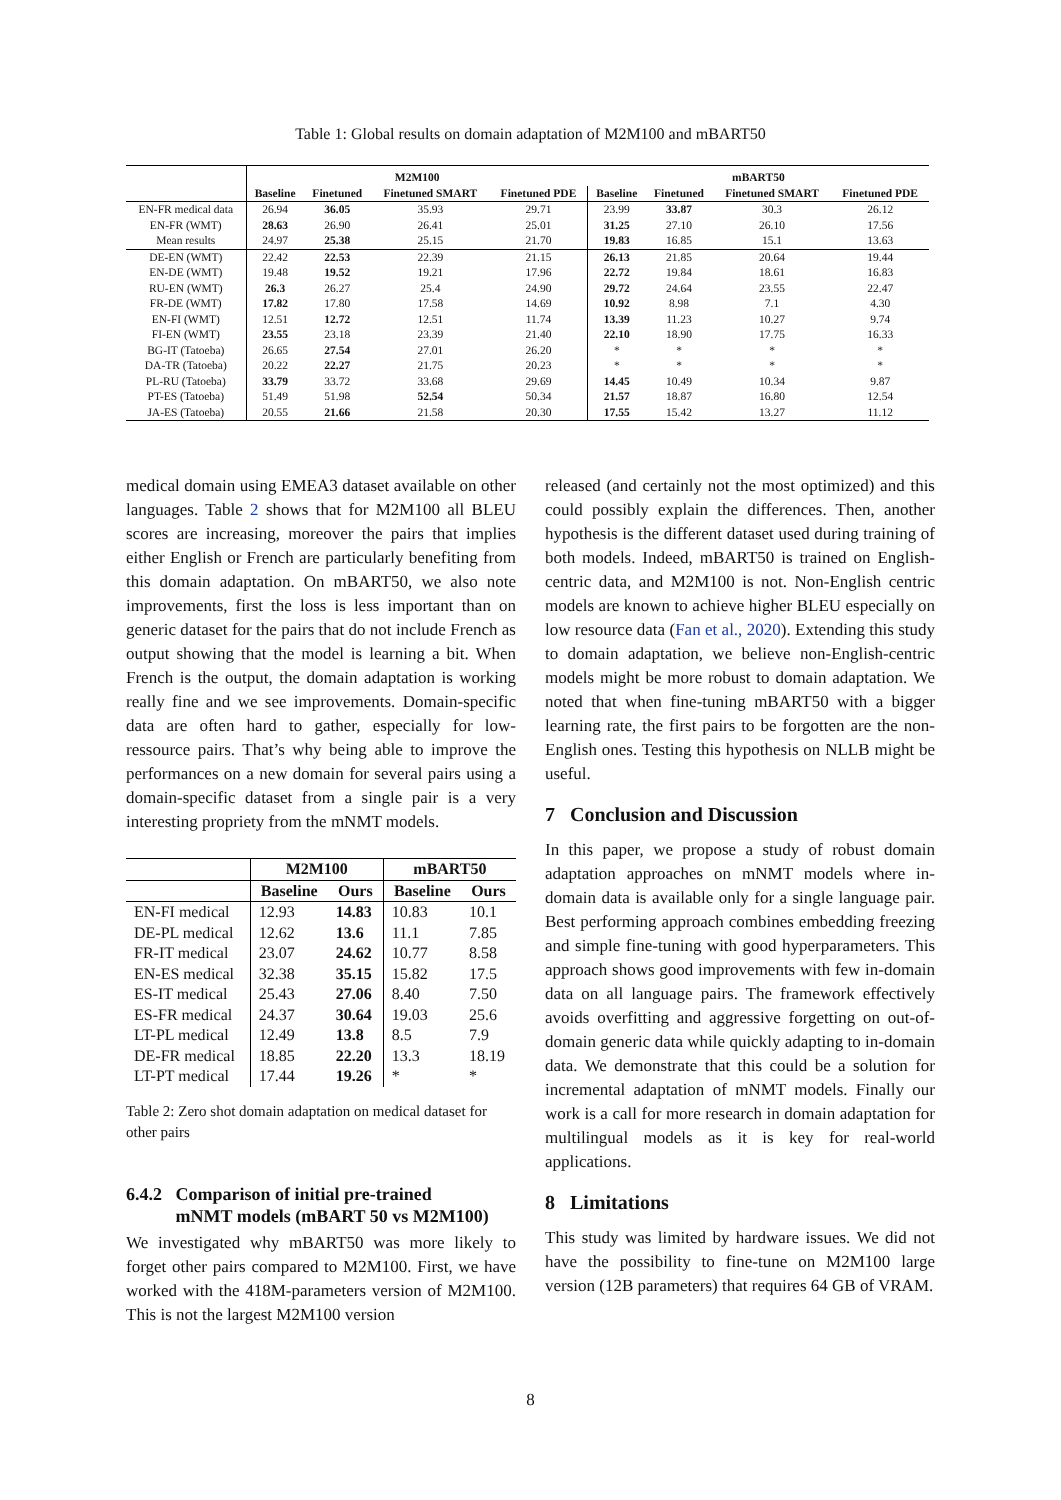Table 1: Global results on domain adaptation of M2M100 and mBART50
| | M2M100 | | | | mBART50 | | | |
| | Baseline | Finetuned | Finetuned SMART | Finetuned PDE | Baseline | Finetuned | Finetuned SMART | Finetuned PDE |
| EN-FR medical data | 26.94 | 36.05 | 35.93 | 29.71 | 23.99 | 33.87 | 30.3 | 26.12 |
| EN-FR (WMT) | 28.63 | 26.90 | 26.41 | 25.01 | 31.25 | 27.10 | 26.10 | 17.56 |
| Mean results | 24.97 | 25.38 | 25.15 | 21.70 | 19.83 | 16.85 | 15.1 | 13.63 |
| DE-EN (WMT) | 22.42 | 22.53 | 22.39 | 21.15 | 26.13 | 21.85 | 20.64 | 19.44 |
| EN-DE (WMT) | 19.48 | 19.52 | 19.21 | 17.96 | 22.72 | 19.84 | 18.61 | 16.83 |
| RU-EN (WMT) | 26.3 | 26.27 | 25.4 | 24.90 | 29.72 | 24.64 | 23.55 | 22.47 |
| FR-DE (WMT) | 17.82 | 17.80 | 17.58 | 14.69 | 10.92 | 8.98 | 7.1 | 4.30 |
| EN-FI (WMT) | 12.51 | 12.72 | 12.51 | 11.74 | 13.39 | 11.23 | 10.27 | 9.74 |
| FI-EN (WMT) | 23.55 | 23.18 | 23.39 | 21.40 | 22.10 | 18.90 | 17.75 | 16.33 |
| BG-IT (Tatoeba) | 26.65 | 27.54 | 27.01 | 26.20 | * | * | * | * |
| DA-TR (Tatoeba) | 20.22 | 22.27 | 21.75 | 20.23 | * | * | * | * |
| PL-RU (Tatoeba) | 33.79 | 33.72 | 33.68 | 29.69 | 14.45 | 10.49 | 10.34 | 9.87 |
| PT-ES (Tatoeba) | 51.49 | 51.98 | 52.54 | 50.34 | 21.57 | 18.87 | 16.80 | 12.54 |
| JA-ES (Tatoeba) | 20.55 | 21.66 | 21.58 | 20.30 | 17.55 | 15.42 | 13.27 | 11.12 |
medical domain using EMEA3 dataset available on other languages. Table 2 shows that for M2M100 all BLEU scores are increasing, moreover the pairs that implies either English or French are particularly benefiting from this domain adaptation. On mBART50, we also note improvements, first the loss is less important than on generic dataset for the pairs that do not include French as output showing that the model is learning a bit. When French is the output, the domain adaptation is working really fine and we see improvements. Domain-specific data are often hard to gather, especially for low-ressource pairs. That’s why being able to improve the performances on a new domain for several pairs using a domain-specific dataset from a single pair is a very interesting propriety from the mNMT models.
| | M2M100 | | mBART50 | |
| | Baseline | Ours | Baseline | Ours |
| EN-FI medical | 12.93 | 14.83 | 10.83 | 10.1 |
| DE-PL medical | 12.62 | 13.6 | 11.1 | 7.85 |
| FR-IT medical | 23.07 | 24.62 | 10.77 | 8.58 |
| EN-ES medical | 32.38 | 35.15 | 15.82 | 17.5 |
| ES-IT medical | 25.43 | 27.06 | 8.40 | 7.50 |
| ES-FR medical | 24.37 | 30.64 | 19.03 | 25.6 |
| LT-PL medical | 12.49 | 13.8 | 8.5 | 7.9 |
| DE-FR medical | 18.85 | 22.20 | 13.3 | 18.19 |
| LT-PT medical | 17.44 | 19.26 | * | * |
Table 2: Zero shot domain adaptation on medical dataset for other pairs
6.4.2 Comparison of initial pre-trained
mNMT models (mBART 50 vs M2M100)
We investigated why mBART50 was more likely to forget other pairs compared to M2M100. First, we have worked with the 418M-parameters version of M2M100. This is not the largest M2M100 version
released (and certainly not the most optimized) and this could possibly explain the differences. Then, another hypothesis is the different dataset used during training of both models. Indeed, mBART50 is trained on English-centric data, and M2M100 is not. Non-English centric models are known to achieve higher BLEU especially on low resource data (Fan et al., 2020). Extending this study to domain adaptation, we believe non-English-centric models might be more robust to domain adaptation. We noted that when fine-tuning mBART50 with a bigger learning rate, the first pairs to be forgotten are the non-English ones. Testing this hypothesis on NLLB might be useful.
7 Conclusion and Discussion
In this paper, we propose a study of robust domain adaptation approaches on mNMT models where in-domain data is available only for a single language pair. Best performing approach combines embedding freezing and simple fine-tuning with good hyperparameters. This approach shows good improvements with few in-domain data on all language pairs. The framework effectively avoids overfitting and aggressive forgetting on out-of-domain generic data while quickly adapting to in-domain data. We demonstrate that this could be a solution for incremental adaptation of mNMT models. Finally our work is a call for more research in domain adaptation for multilingual models as it is key for real-world applications.
8 Limitations
This study was limited by hardware issues. We did not have the possibility to fine-tune on M2M100 large version (12B parameters) that requires 64 GB of VRAM.
8